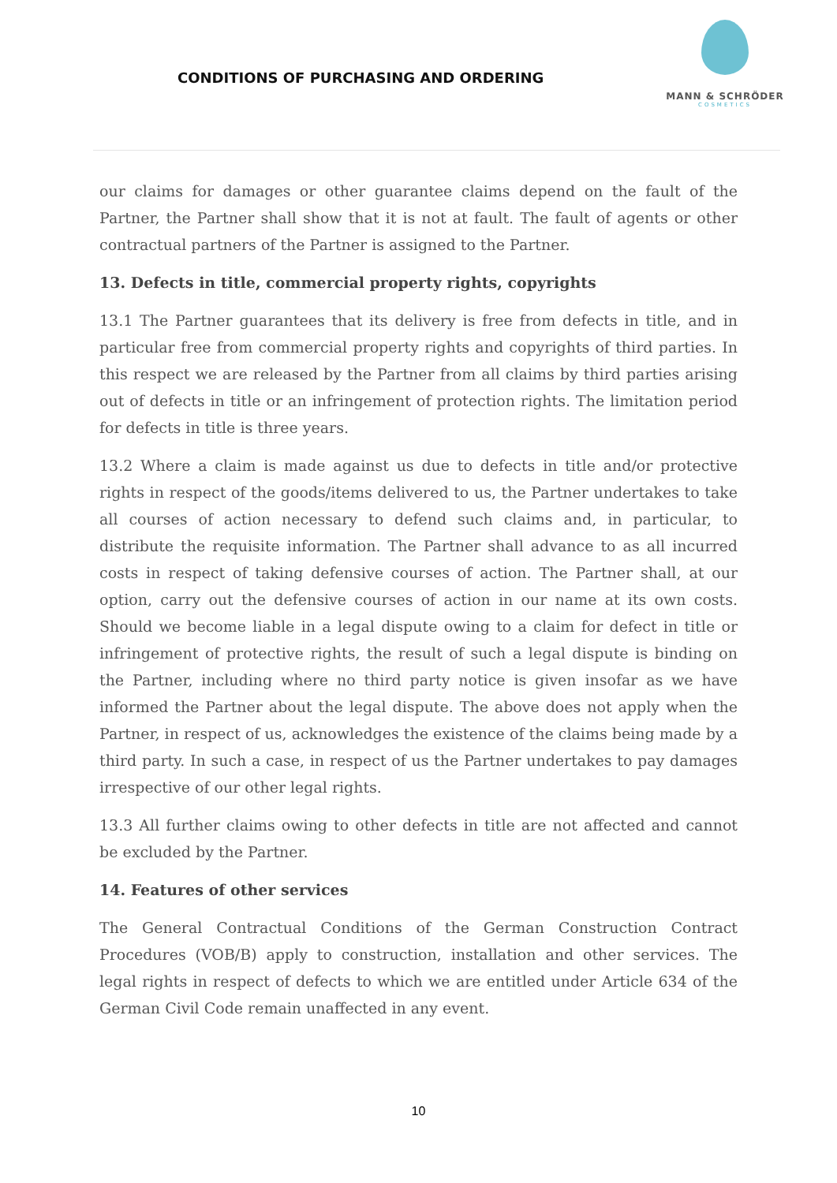CONDITIONS OF PURCHASING AND ORDERING
MANN & SCHRÖDER
COSMETICS
our claims for damages or other guarantee claims depend on the fault of the Partner, the Partner shall show that it is not at fault. The fault of agents or other contractual partners of the Partner is assigned to the Partner.
13. Defects in title, commercial property rights, copyrights
13.1 The Partner guarantees that its delivery is free from defects in title, and in particular free from commercial property rights and copyrights of third parties. In this respect we are released by the Partner from all claims by third parties arising out of defects in title or an infringement of protection rights. The limitation period for defects in title is three years.
13.2 Where a claim is made against us due to defects in title and/or protective rights in respect of the goods/items delivered to us, the Partner undertakes to take all courses of action necessary to defend such claims and, in particular, to distribute the requisite information. The Partner shall advance to as all incurred costs in respect of taking defensive courses of action. The Partner shall, at our option, carry out the defensive courses of action in our name at its own costs. Should we become liable in a legal dispute owing to a claim for defect in title or infringement of protective rights, the result of such a legal dispute is binding on the Partner, including where no third party notice is given insofar as we have informed the Partner about the legal dispute. The above does not apply when the Partner, in respect of us, acknowledges the existence of the claims being made by a third party. In such a case, in respect of us the Partner undertakes to pay damages irrespective of our other legal rights.
13.3 All further claims owing to other defects in title are not affected and cannot be excluded by the Partner.
14. Features of other services
The General Contractual Conditions of the German Construction Contract Procedures (VOB/B) apply to construction, installation and other services. The legal rights in respect of defects to which we are entitled under Article 634 of the German Civil Code remain unaffected in any event.
10